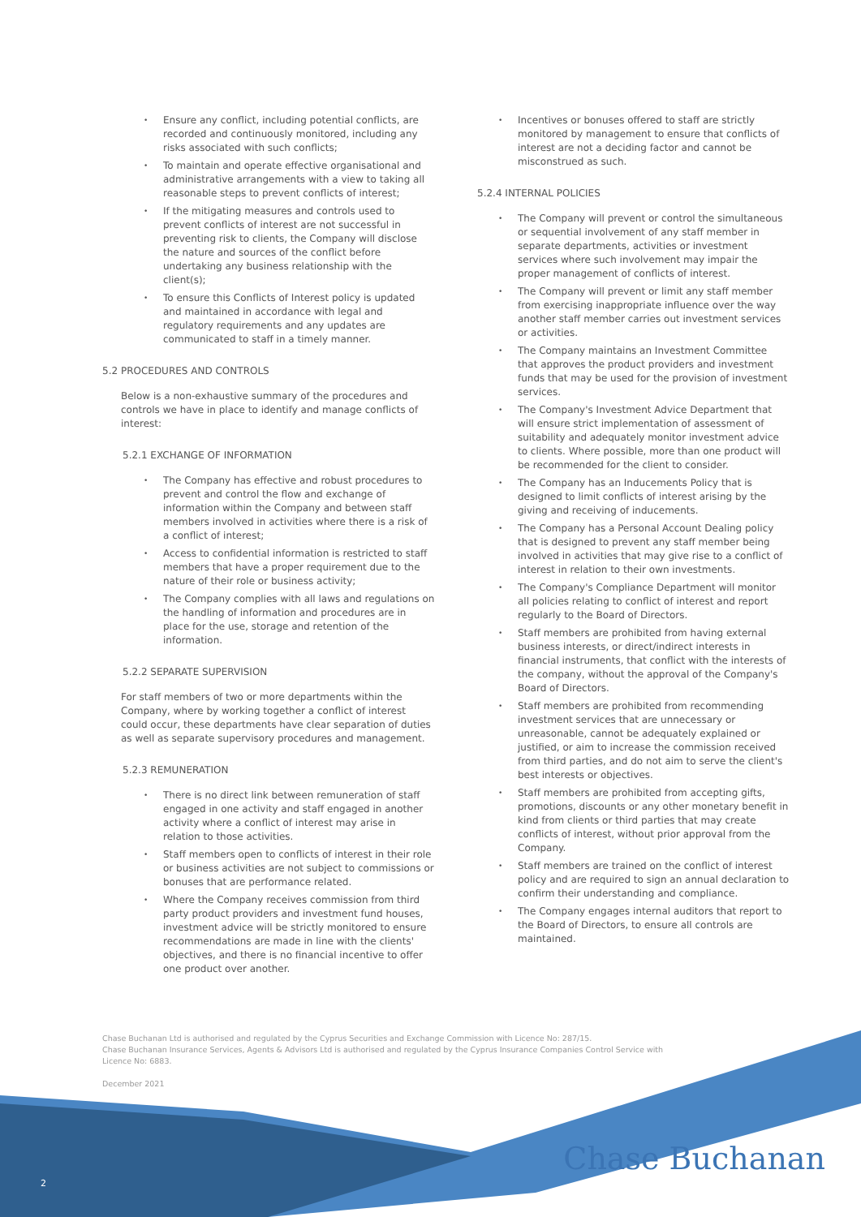Ensure any conflict, including potential conflicts, are recorded and continuously monitored, including any risks associated with such conflicts;
To maintain and operate effective organisational and administrative arrangements with a view to taking all reasonable steps to prevent conflicts of interest;
If the mitigating measures and controls used to prevent conflicts of interest are not successful in preventing risk to clients, the Company will disclose the nature and sources of the conflict before undertaking any business relationship with the client(s);
To ensure this Conflicts of Interest policy is updated and maintained in accordance with legal and regulatory requirements and any updates are communicated to staff in a timely manner.
5.2 PROCEDURES AND CONTROLS
Below is a non-exhaustive summary of the procedures and controls we have in place to identify and manage conflicts of interest:
5.2.1 EXCHANGE OF INFORMATION
The Company has effective and robust procedures to prevent and control the flow and exchange of information within the Company and between staff members involved in activities where there is a risk of a conflict of interest;
Access to confidential information is restricted to staff members that have a proper requirement due to the nature of their role or business activity;
The Company complies with all laws and regulations on the handling of information and procedures are in place for the use, storage and retention of the information.
5.2.2 SEPARATE SUPERVISION
For staff members of two or more departments within the Company, where by working together a conflict of interest could occur, these departments have clear separation of duties as well as separate supervisory procedures and management.
5.2.3 REMUNERATION
There is no direct link between remuneration of staff engaged in one activity and staff engaged in another activity where a conflict of interest may arise in relation to those activities.
Staff members open to conflicts of interest in their role or business activities are not subject to commissions or bonuses that are performance related.
Where the Company receives commission from third party product providers and investment fund houses, investment advice will be strictly monitored to ensure recommendations are made in line with the clients' objectives, and there is no financial incentive to offer one product over another.
Incentives or bonuses offered to staff are strictly monitored by management to ensure that conflicts of interest are not a deciding factor and cannot be misconstrued as such.
5.2.4 INTERNAL POLICIES
The Company will prevent or control the simultaneous or sequential involvement of any staff member in separate departments, activities or investment services where such involvement may impair the proper management of conflicts of interest.
The Company will prevent or limit any staff member from exercising inappropriate influence over the way another staff member carries out investment services or activities.
The Company maintains an Investment Committee that approves the product providers and investment funds that may be used for the provision of investment services.
The Company's Investment Advice Department that will ensure strict implementation of assessment of suitability and adequately monitor investment advice to clients. Where possible, more than one product will be recommended for the client to consider.
The Company has an Inducements Policy that is designed to limit conflicts of interest arising by the giving and receiving of inducements.
The Company has a Personal Account Dealing policy that is designed to prevent any staff member being involved in activities that may give rise to a conflict of interest in relation to their own investments.
The Company's Compliance Department will monitor all policies relating to conflict of interest and report regularly to the Board of Directors.
Staff members are prohibited from having external business interests, or direct/indirect interests in financial instruments, that conflict with the interests of the company, without the approval of the Company's Board of Directors.
Staff members are prohibited from recommending investment services that are unnecessary or unreasonable, cannot be adequately explained or justified, or aim to increase the commission received from third parties, and do not aim to serve the client's best interests or objectives.
Staff members are prohibited from accepting gifts, promotions, discounts or any other monetary benefit in kind from clients or third parties that may create conflicts of interest, without prior approval from the Company.
Staff members are trained on the conflict of interest policy and are required to sign an annual declaration to confirm their understanding and compliance.
The Company engages internal auditors that report to the Board of Directors, to ensure all controls are maintained.
Chase Buchanan Ltd is authorised and regulated by the Cyprus Securities and Exchange Commission with Licence No: 287/15.
Chase Buchanan Insurance Services, Agents & Advisors Ltd is authorised and regulated by the Cyprus Insurance Companies Control Service with Licence No: 6883.
December 2021
2 Chase Buchanan